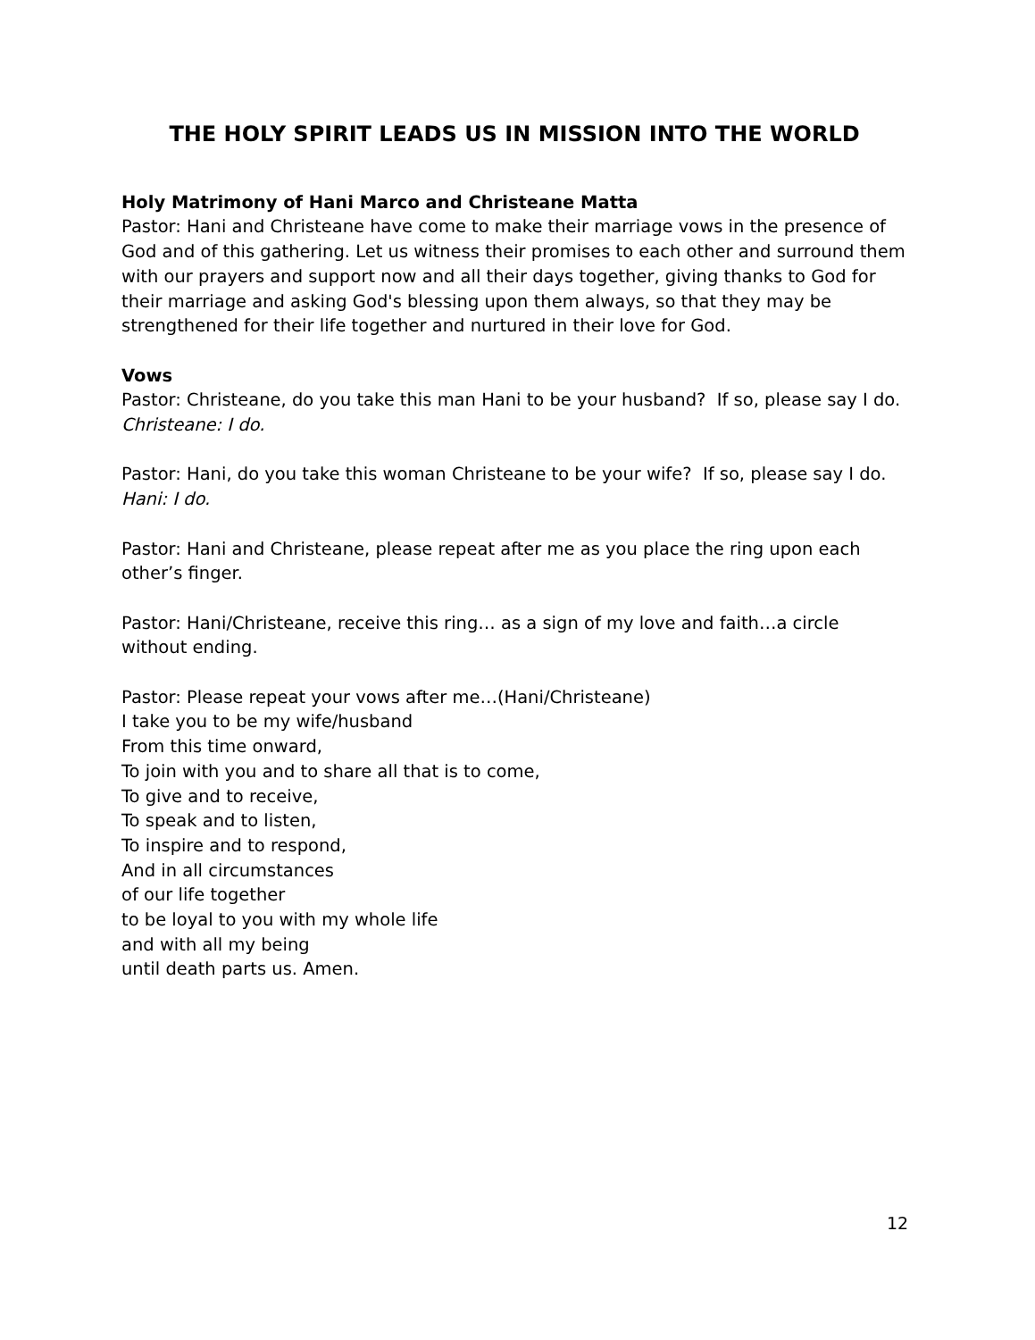THE HOLY SPIRIT LEADS US IN MISSION INTO THE WORLD
Holy Matrimony of Hani Marco and Christeane Matta
Pastor: Hani and Christeane have come to make their marriage vows in the presence of God and of this gathering. Let us witness their promises to each other and surround them with our prayers and support now and all their days together, giving thanks to God for their marriage and asking God's blessing upon them always, so that they may be strengthened for their life together and nurtured in their love for God.
Vows
Pastor: Christeane, do you take this man Hani to be your husband? If so, please say I do.
Christeane: I do.
Pastor: Hani, do you take this woman Christeane to be your wife? If so, please say I do.
Hani: I do.
Pastor: Hani and Christeane, please repeat after me as you place the ring upon each other’s finger.
Pastor: Hani/Christeane, receive this ring… as a sign of my love and faith…a circle without ending.
Pastor: Please repeat your vows after me…(Hani/Christeane)
I take you to be my wife/husband
From this time onward,
To join with you and to share all that is to come,
To give and to receive,
To speak and to listen,
To inspire and to respond,
And in all circumstances
of our life together
to be loyal to you with my whole life
and with all my being
until death parts us. Amen.
12